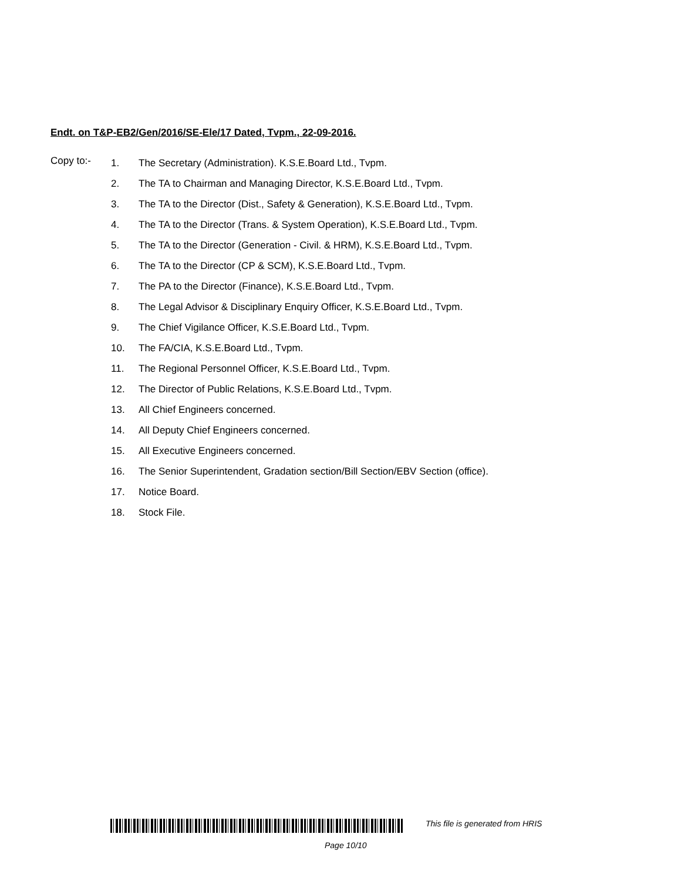Endt. on T&P-EB2/Gen/2016/SE-Ele/17 Dated, Tvpm., 22-09-2016.
Copy to:-
| 1. | The Secretary (Administration). K.S.E.Board Ltd., Tvpm. |
| 2. | The TA to Chairman and Managing Director, K.S.E.Board Ltd., Tvpm. |
| 3. | The TA to the Director (Dist., Safety & Generation), K.S.E.Board Ltd., Tvpm. |
| 4. | The TA to the Director (Trans. & System Operation), K.S.E.Board Ltd., Tvpm. |
| 5. | The TA to the Director (Generation - Civil. & HRM), K.S.E.Board Ltd., Tvpm. |
| 6. | The TA to the Director (CP & SCM), K.S.E.Board Ltd., Tvpm. |
| 7. | The PA to the Director (Finance), K.S.E.Board Ltd., Tvpm. |
| 8. | The Legal Advisor & Disciplinary Enquiry Officer, K.S.E.Board Ltd., Tvpm. |
| 9. | The Chief Vigilance Officer, K.S.E.Board Ltd., Tvpm. |
| 10. | The FA/CIA, K.S.E.Board Ltd., Tvpm. |
| 11. | The Regional Personnel Officer, K.S.E.Board Ltd., Tvpm. |
| 12. | The Director of Public Relations, K.S.E.Board Ltd., Tvpm. |
| 13. | All Chief Engineers concerned. |
| 14. | All Deputy Chief Engineers concerned. |
| 15. | All Executive Engineers concerned. |
| 16. | The Senior Superintendent, Gradation section/Bill Section/EBV Section (office). |
| 17. | Notice Board. |
| 18. | Stock File. |
This file is generated from HRIS
Page 10/10